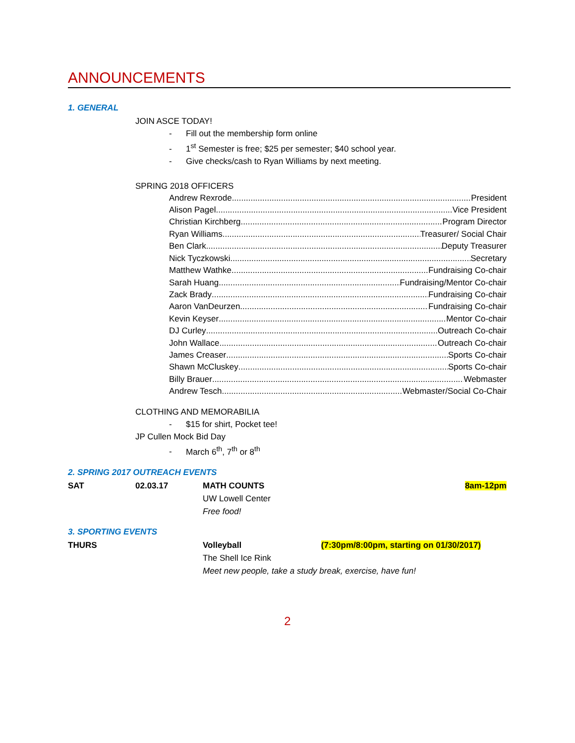ANNOUNCEMENTS
1. GENERAL
JOIN ASCE TODAY!
- Fill out the membership form online
- 1<sup>st</sup> Semester is free; $25 per semester; $40 school year.
- Give checks/cash to Ryan Williams by next meeting.
SPRING 2018 OFFICERS
Andrew Rexrode President
Alison Pagel Vice President
Christian Kirchberg Program Director
Ryan Williams Treasurer/ Social Chair
Ben Clark Deputy Treasurer
Nick Tyczkowski Secretary
Matthew Wathke Fundraising Co-chair
Sarah Huang Fundraising/Mentor Co-chair
Zack Brady Fundraising Co-chair
Aaron VanDeurzen Fundraising Co-chair
Kevin Keyser Mentor Co-chair
DJ Curley Outreach Co-chair
John Wallace Outreach Co-chair
James Creaser Sports Co-chair
Shawn McCluskey Sports Co-chair
Billy Brauer Webmaster
Andrew Tesch Webmaster/Social Co-Chair
CLOTHING AND MEMORABILIA
- $15 for shirt, Pocket tee!
JP Cullen Mock Bid Day
- March 6<sup>th</sup>, 7<sup>th</sup> or 8<sup>th</sup>
2. SPRING 2017 OUTREACH EVENTS
SAT 02.03.17 MATH COUNTS
UW Lowell Center
Free food!
8am-12pm
3. SPORTING EVENTS
THURS Volleyball (7:30pm/8:00pm, starting on 01/30/2017)
The Shell Ice Rink
Meet new people, take a study break, exercise, have fun!
2